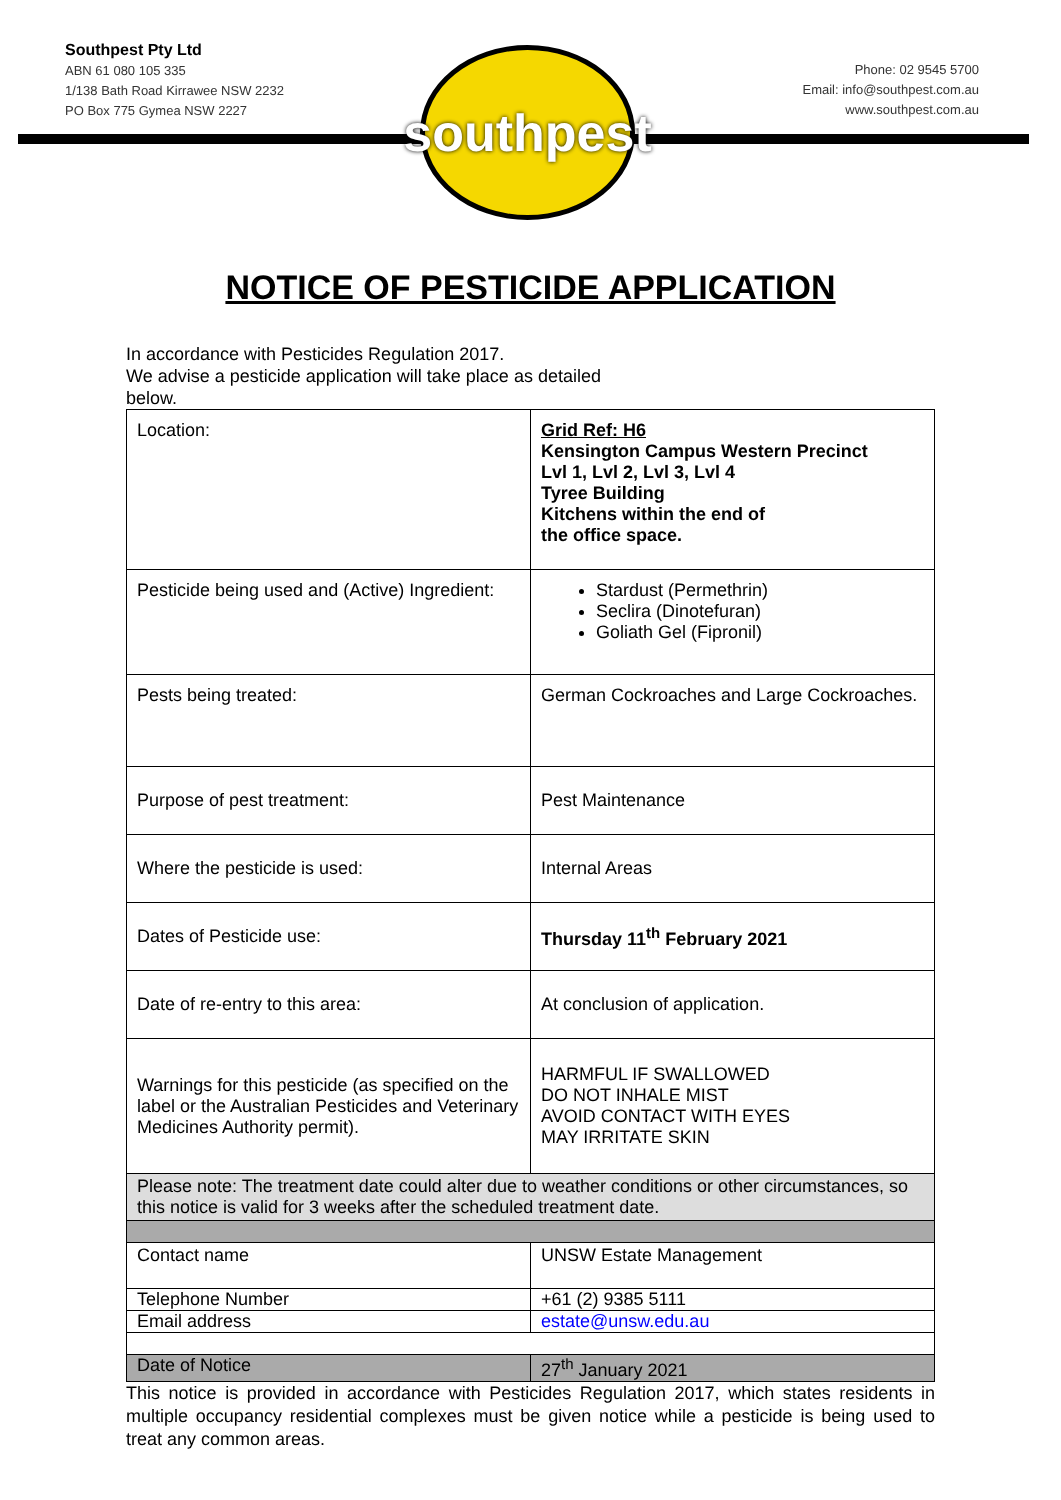Southpest Pty Ltd
ABN 61 080 105 335
1/138 Bath Road Kirrawee NSW 2232
PO Box 775 Gymea NSW 2227
southpest
Phone: 02 9545 5700
Email: info@southpest.com.au
www.southpest.com.au
NOTICE OF PESTICIDE APPLICATION
In accordance with Pesticides Regulation 2017.
We advise a pesticide application will take place as detailed below.
| Location: | Grid Ref: H6 Kensington Campus Western Precinct Lvl 1, Lvl 2, Lvl 3, Lvl 4 Tyree Building Kitchens within the end of the office space. |
| Pesticide being used and (Active) Ingredient: | Stardust (Permethrin) Seclira (Dinotefuran) Goliath Gel (Fipronil) |
| Pests being treated: | German Cockroaches and Large Cockroaches. |
| Purpose of pest treatment: | Pest Maintenance |
| Where the pesticide is used: | Internal Areas |
| Dates of Pesticide use: | Thursday 11<sup>th</sup> February 2021 |
| Date of re-entry to this area: | At conclusion of application. |
| Warnings for this pesticide (as specified on the label or the Australian Pesticides and Veterinary Medicines Authority permit). | HARMFUL IF SWALLOWED DO NOT INHALE MIST AVOID CONTACT WITH EYES MAY IRRITATE SKIN |
| Please note: The treatment date could alter due to weather conditions or other circumstances, so this notice is valid for 3 weeks after the scheduled treatment date. | |
| Contact name | UNSW Estate Management |
| Telephone Number | +61 (2) 9385 5111 |
| Email address | estate@unsw.edu.au |
| Date of Notice | 27<sup>th</sup> January 2021 |
This notice is provided in accordance with Pesticides Regulation 2017, which states residents in multiple occupancy residential complexes must be given notice while a pesticide is being used to treat any common areas.